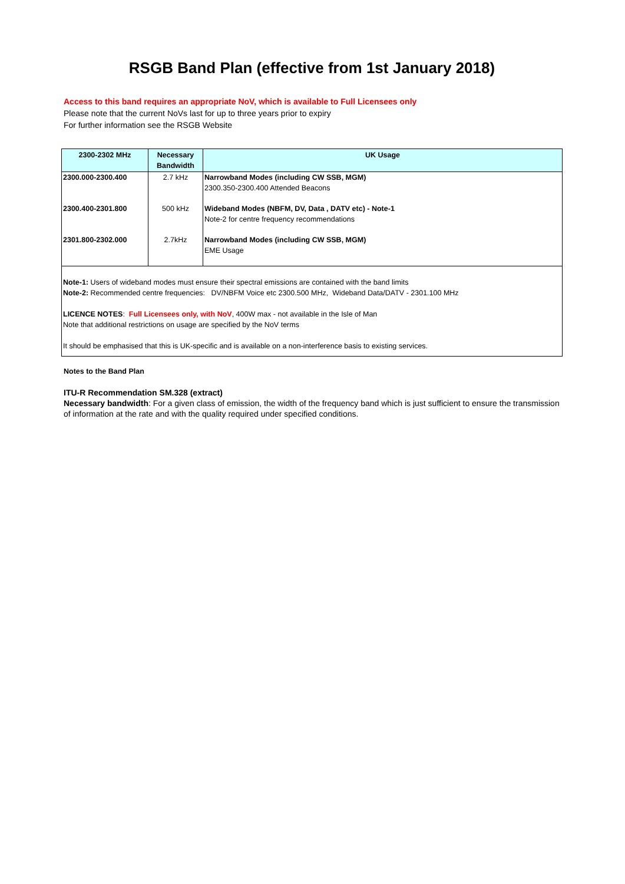RSGB Band Plan (effective from 1st January 2018)
Access to this band requires an appropriate NoV, which is available to Full Licensees only
Please note that the current NoVs last for up to three years prior to expiry
For further information see the RSGB Website
| 2300-2302 MHz | Necessary Bandwidth | UK Usage |
| --- | --- | --- |
| 2300.000-2300.400 | 2.7 kHz | Narrowband Modes (including CW SSB, MGM) 2300.350-2300.400 Attended Beacons |
| 2300.400-2301.800 | 500 kHz | Wideband Modes (NBFM, DV, Data , DATV etc) - Note-1 Note-2 for centre frequency recommendations |
| 2301.800-2302.000 | 2.7kHz | Narrowband Modes (including CW SSB, MGM) EME Usage |
| Note-1: Users of wideband modes must ensure their spectral emissions are contained with the band limits Note-2: Recommended centre frequencies: DV/NBFM Voice etc 2300.500 MHz, Wideband Data/DATV - 2301.100 MHz LICENCE NOTES : Full Licensees only, with NoV , 400W max - not available in the Isle of Man Note that additional restrictions on usage are specified by the NoV terms It should be emphasised that this is UK-specific and is available on a non-interference basis to existing services. | | |
Notes to the Band Plan
ITU-R Recommendation SM.328 (extract)
Necessary bandwidth: For a given class of emission, the width of the frequency band which is just sufficient to ensure the transmission of information at the rate and with the quality required under specified conditions.